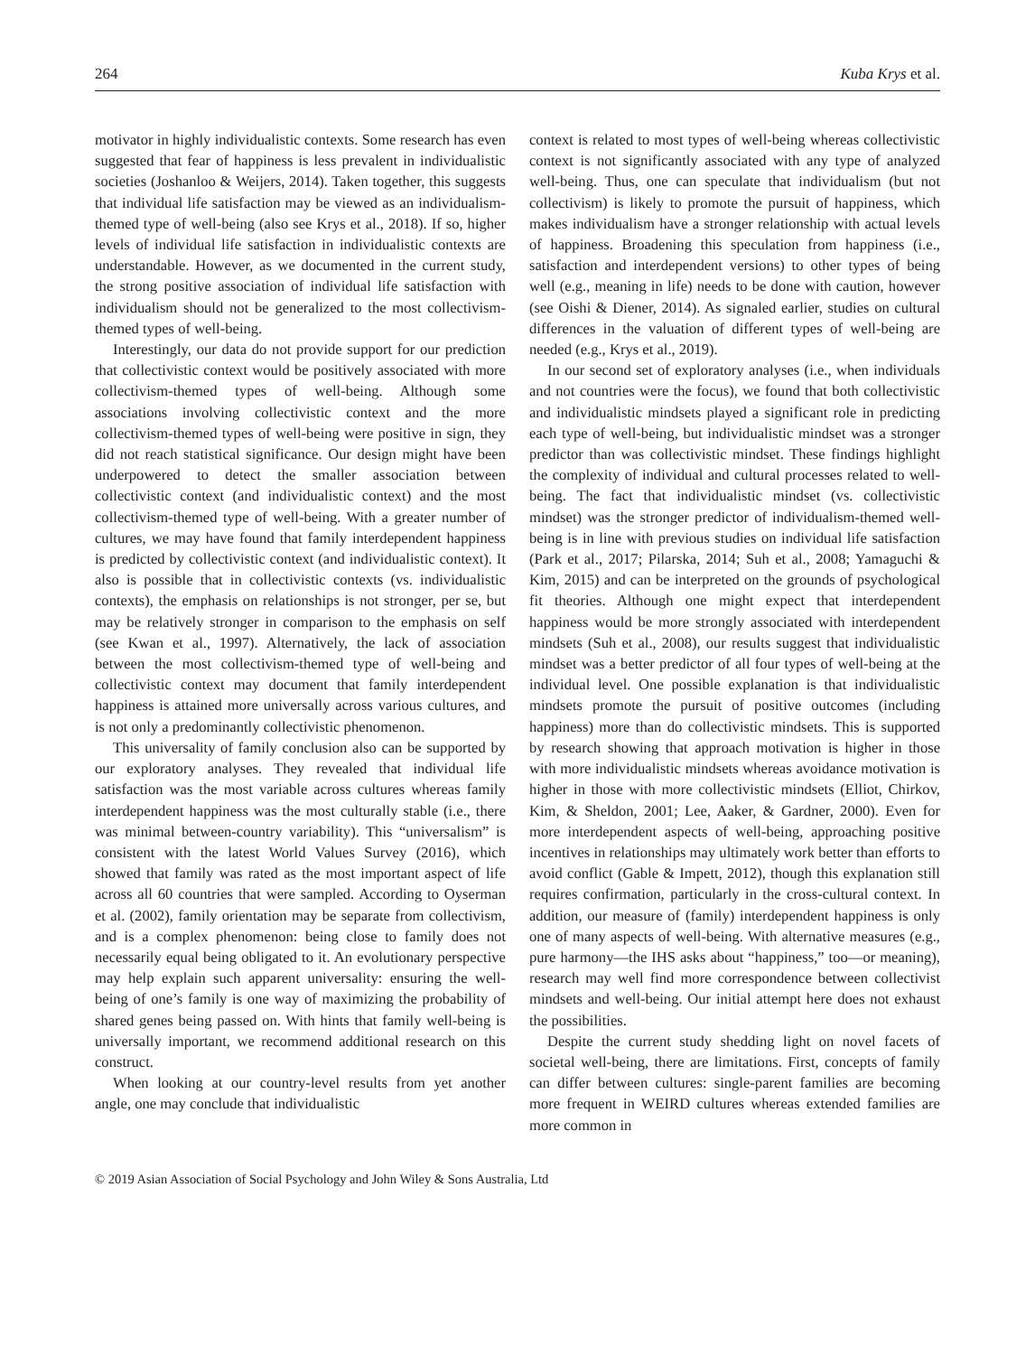264 Kuba Krys et al.
motivator in highly individualistic contexts. Some research has even suggested that fear of happiness is less prevalent in individualistic societies (Joshanloo & Weijers, 2014). Taken together, this suggests that individual life satisfaction may be viewed as an individualism-themed type of well-being (also see Krys et al., 2018). If so, higher levels of individual life satisfaction in individualistic contexts are understandable. However, as we documented in the current study, the strong positive association of individual life satisfaction with individualism should not be generalized to the most collectivism-themed types of well-being.
Interestingly, our data do not provide support for our prediction that collectivistic context would be positively associated with more collectivism-themed types of well-being. Although some associations involving collectivistic context and the more collectivism-themed types of well-being were positive in sign, they did not reach statistical significance. Our design might have been underpowered to detect the smaller association between collectivistic context (and individualistic context) and the most collectivism-themed type of well-being. With a greater number of cultures, we may have found that family interdependent happiness is predicted by collectivistic context (and individualistic context). It also is possible that in collectivistic contexts (vs. individualistic contexts), the emphasis on relationships is not stronger, per se, but may be relatively stronger in comparison to the emphasis on self (see Kwan et al., 1997). Alternatively, the lack of association between the most collectivism-themed type of well-being and collectivistic context may document that family interdependent happiness is attained more universally across various cultures, and is not only a predominantly collectivistic phenomenon.
This universality of family conclusion also can be supported by our exploratory analyses. They revealed that individual life satisfaction was the most variable across cultures whereas family interdependent happiness was the most culturally stable (i.e., there was minimal between-country variability). This “universalism” is consistent with the latest World Values Survey (2016), which showed that family was rated as the most important aspect of life across all 60 countries that were sampled. According to Oyserman et al. (2002), family orientation may be separate from collectivism, and is a complex phenomenon: being close to family does not necessarily equal being obligated to it. An evolutionary perspective may help explain such apparent universality: ensuring the well-being of one’s family is one way of maximizing the probability of shared genes being passed on. With hints that family well-being is universally important, we recommend additional research on this construct.
When looking at our country-level results from yet another angle, one may conclude that individualistic
context is related to most types of well-being whereas collectivistic context is not significantly associated with any type of analyzed well-being. Thus, one can speculate that individualism (but not collectivism) is likely to promote the pursuit of happiness, which makes individualism have a stronger relationship with actual levels of happiness. Broadening this speculation from happiness (i.e., satisfaction and interdependent versions) to other types of being well (e.g., meaning in life) needs to be done with caution, however (see Oishi & Diener, 2014). As signaled earlier, studies on cultural differences in the valuation of different types of well-being are needed (e.g., Krys et al., 2019).
In our second set of exploratory analyses (i.e., when individuals and not countries were the focus), we found that both collectivistic and individualistic mindsets played a significant role in predicting each type of well-being, but individualistic mindset was a stronger predictor than was collectivistic mindset. These findings highlight the complexity of individual and cultural processes related to well-being. The fact that individualistic mindset (vs. collectivistic mindset) was the stronger predictor of individualism-themed well-being is in line with previous studies on individual life satisfaction (Park et al., 2017; Pilarska, 2014; Suh et al., 2008; Yamaguchi & Kim, 2015) and can be interpreted on the grounds of psychological fit theories. Although one might expect that interdependent happiness would be more strongly associated with interdependent mindsets (Suh et al., 2008), our results suggest that individualistic mindset was a better predictor of all four types of well-being at the individual level. One possible explanation is that individualistic mindsets promote the pursuit of positive outcomes (including happiness) more than do collectivistic mindsets. This is supported by research showing that approach motivation is higher in those with more individualistic mindsets whereas avoidance motivation is higher in those with more collectivistic mindsets (Elliot, Chirkov, Kim, & Sheldon, 2001; Lee, Aaker, & Gardner, 2000). Even for more interdependent aspects of well-being, approaching positive incentives in relationships may ultimately work better than efforts to avoid conflict (Gable & Impett, 2012), though this explanation still requires confirmation, particularly in the cross-cultural context. In addition, our measure of (family) interdependent happiness is only one of many aspects of well-being. With alternative measures (e.g., pure harmony—the IHS asks about “happiness,” too—or meaning), research may well find more correspondence between collectivist mindsets and well-being. Our initial attempt here does not exhaust the possibilities.
Despite the current study shedding light on novel facets of societal well-being, there are limitations. First, concepts of family can differ between cultures: single-parent families are becoming more frequent in WEIRD cultures whereas extended families are more common in
© 2019 Asian Association of Social Psychology and John Wiley & Sons Australia, Ltd